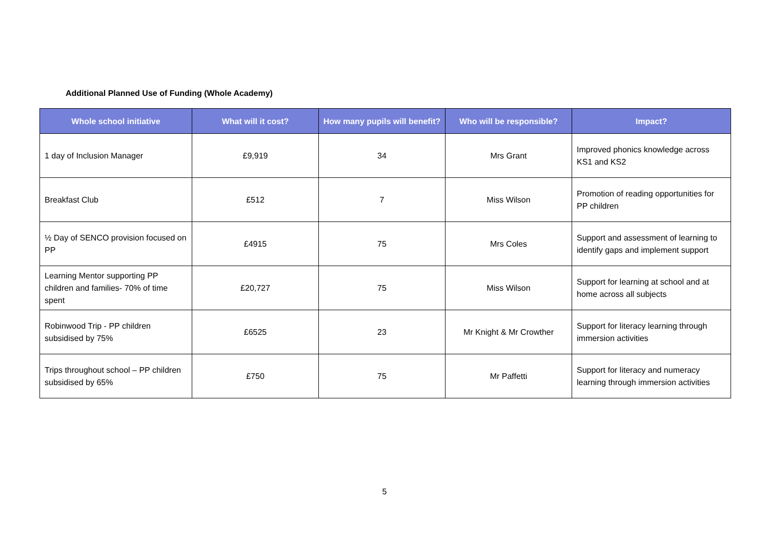Additional Planned Use of Funding (Whole Academy)
| Whole school initiative | What will it cost? | How many pupils will benefit? | Who will be responsible? | Impact? |
| --- | --- | --- | --- | --- |
| 1 day of Inclusion Manager | £9,919 | 34 | Mrs Grant | Improved phonics knowledge across KS1 and KS2 |
| Breakfast Club | £512 | 7 | Miss Wilson | Promotion of reading opportunities for PP children |
| ½ Day of SENCO provision focused on PP | £4915 | 75 | Mrs Coles | Support and assessment of learning to identify gaps and implement support |
| Learning Mentor supporting PP children and families- 70% of time spent | £20,727 | 75 | Miss Wilson | Support for learning at school and at home across all subjects |
| Robinwood Trip - PP children subsidised by 75% | £6525 | 23 | Mr Knight & Mr Crowther | Support for literacy learning through immersion activities |
| Trips throughout school – PP children subsidised by 65% | £750 | 75 | Mr Paffetti | Support for literacy and numeracy learning through immersion activities |
5